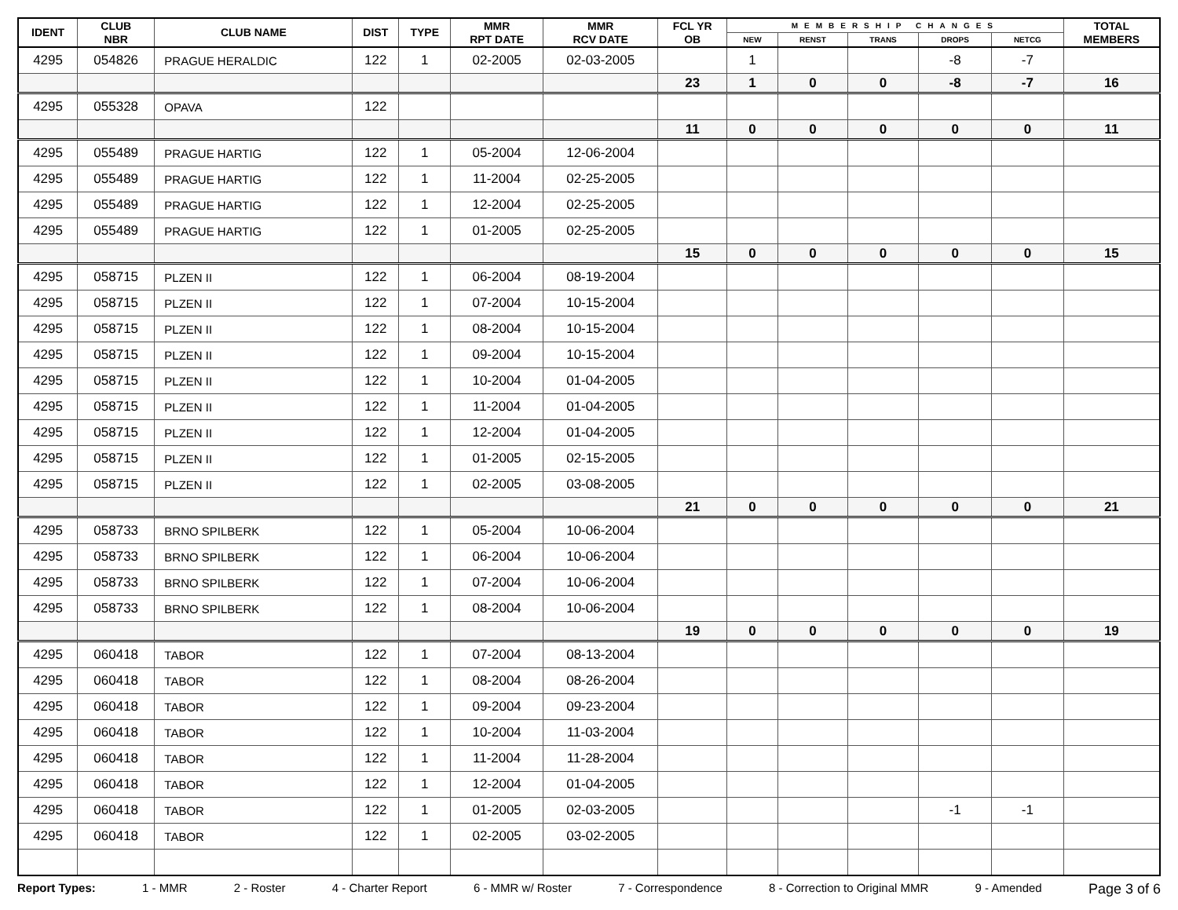| IDENT | CLUB NBR | CLUB NAME | DIST | TYPE | MMR RPT DATE | MMR RCV DATE | FCL YR OB | MEMBERSHIP CHANGES | | | | | TOTAL MEMBERS |
| --- | --- | --- | --- | --- | --- | --- | --- | --- | --- | --- | --- | --- | --- |
| | | | | | | | | NEW | RENST | TRANS | DROPS | NETCG | |
| 4295 | 054826 | PRAGUE HERALDIC | 122 | 1 | 02-2005 | 02-03-2005 | | 1 | | | -8 | -7 | |
| | | | | | | | 23 | 1 | 0 | 0 | -8 | -7 | 16 |
| 4295 | 055328 | OPAVA | 122 | | | | | | | | | | |
| | | | | | | | 11 | 0 | 0 | 0 | 0 | 0 | 11 |
| 4295 | 055489 | PRAGUE HARTIG | 122 | 1 | 05-2004 | 12-06-2004 | | | | | | | |
| 4295 | 055489 | PRAGUE HARTIG | 122 | 1 | 11-2004 | 02-25-2005 | | | | | | | |
| 4295 | 055489 | PRAGUE HARTIG | 122 | 1 | 12-2004 | 02-25-2005 | | | | | | | |
| 4295 | 055489 | PRAGUE HARTIG | 122 | 1 | 01-2005 | 02-25-2005 | | | | | | | |
| | | | | | | | 15 | 0 | 0 | 0 | 0 | 0 | 15 |
| 4295 | 058715 | PLZEN II | 122 | 1 | 06-2004 | 08-19-2004 | | | | | | | |
| 4295 | 058715 | PLZEN II | 122 | 1 | 07-2004 | 10-15-2004 | | | | | | | |
| 4295 | 058715 | PLZEN II | 122 | 1 | 08-2004 | 10-15-2004 | | | | | | | |
| 4295 | 058715 | PLZEN II | 122 | 1 | 09-2004 | 10-15-2004 | | | | | | | |
| 4295 | 058715 | PLZEN II | 122 | 1 | 10-2004 | 01-04-2005 | | | | | | | |
| 4295 | 058715 | PLZEN II | 122 | 1 | 11-2004 | 01-04-2005 | | | | | | | |
| 4295 | 058715 | PLZEN II | 122 | 1 | 12-2004 | 01-04-2005 | | | | | | | |
| 4295 | 058715 | PLZEN II | 122 | 1 | 01-2005 | 02-15-2005 | | | | | | | |
| 4295 | 058715 | PLZEN II | 122 | 1 | 02-2005 | 03-08-2005 | | | | | | | |
| | | | | | | | 21 | 0 | 0 | 0 | 0 | 0 | 21 |
| 4295 | 058733 | BRNO SPILBERK | 122 | 1 | 05-2004 | 10-06-2004 | | | | | | | |
| 4295 | 058733 | BRNO SPILBERK | 122 | 1 | 06-2004 | 10-06-2004 | | | | | | | |
| 4295 | 058733 | BRNO SPILBERK | 122 | 1 | 07-2004 | 10-06-2004 | | | | | | | |
| 4295 | 058733 | BRNO SPILBERK | 122 | 1 | 08-2004 | 10-06-2004 | | | | | | | |
| | | | | | | | 19 | 0 | 0 | 0 | 0 | 0 | 19 |
| 4295 | 060418 | TABOR | 122 | 1 | 07-2004 | 08-13-2004 | | | | | | | |
| 4295 | 060418 | TABOR | 122 | 1 | 08-2004 | 08-26-2004 | | | | | | | |
| 4295 | 060418 | TABOR | 122 | 1 | 09-2004 | 09-23-2004 | | | | | | | |
| 4295 | 060418 | TABOR | 122 | 1 | 10-2004 | 11-03-2004 | | | | | | | |
| 4295 | 060418 | TABOR | 122 | 1 | 11-2004 | 11-28-2004 | | | | | | | |
| 4295 | 060418 | TABOR | 122 | 1 | 12-2004 | 01-04-2005 | | | | | | | |
| 4295 | 060418 | TABOR | 122 | 1 | 01-2005 | 02-03-2005 | | | | | -1 | -1 | |
| 4295 | 060418 | TABOR | 122 | 1 | 02-2005 | 03-02-2005 | | | | | | | |
Report Types: 1 - MMR 2 - Roster 4 - Charter Report 6 - MMR w/ Roster 7 - Correspondence 8 - Correction to Original MMR 9 - Amended Page 3 of 6